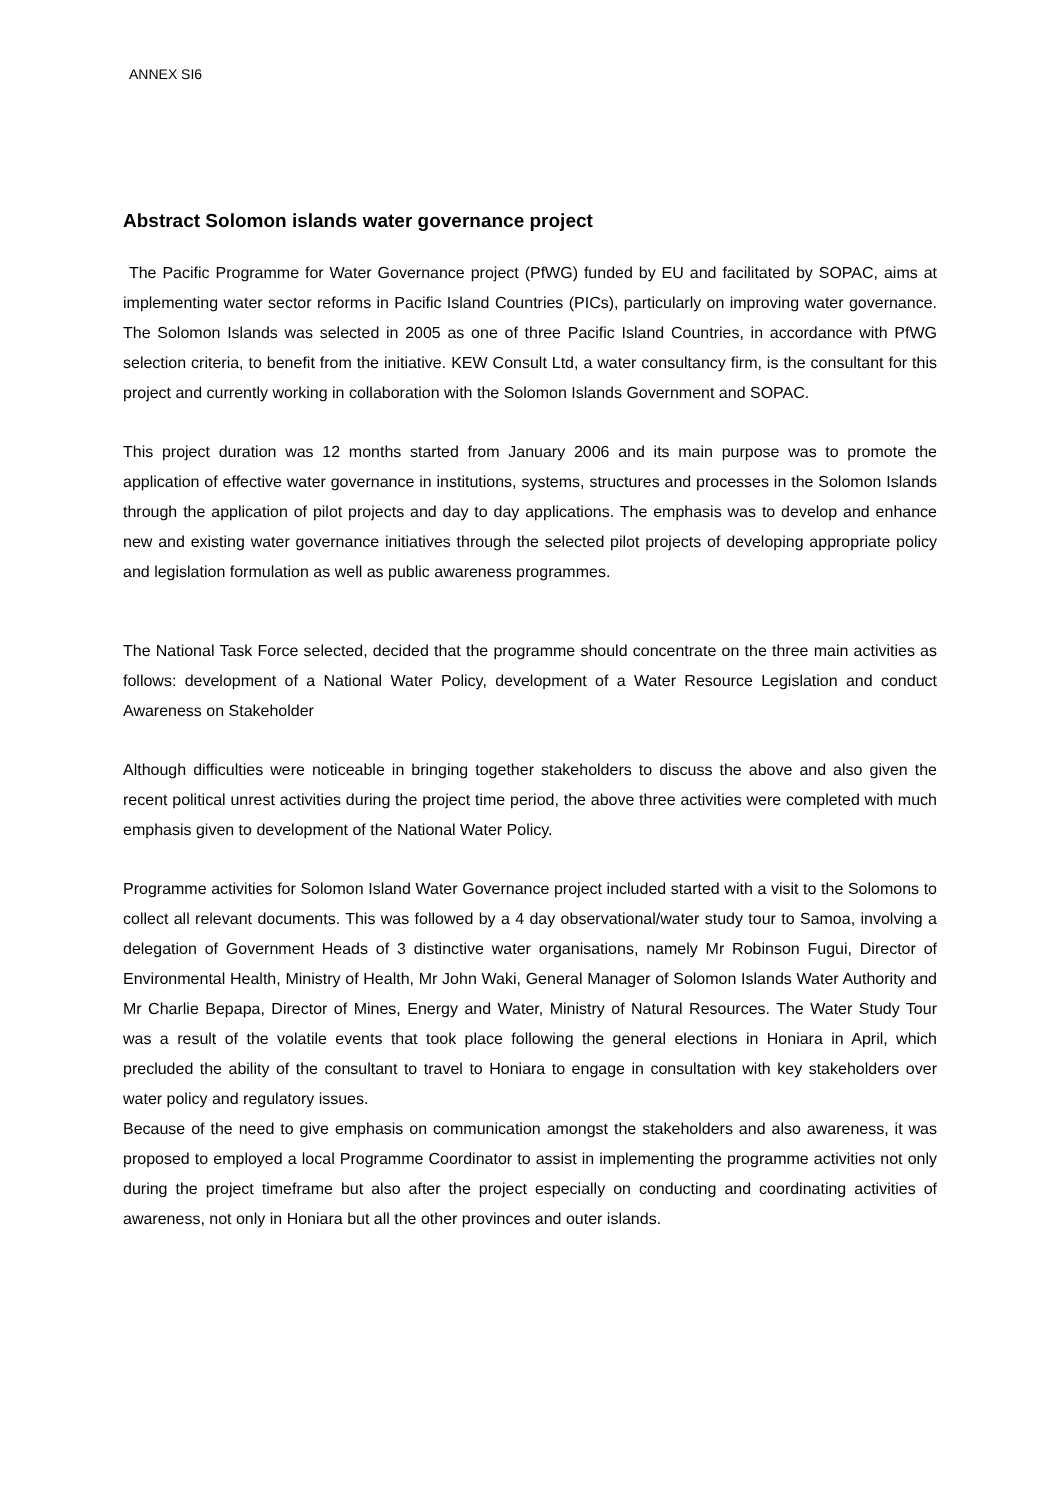ANNEX SI6
Abstract Solomon islands water governance project
The Pacific Programme for Water Governance project (PfWG) funded by EU and facilitated by SOPAC, aims at implementing water sector reforms in Pacific Island Countries (PICs), particularly on improving water governance. The Solomon Islands was selected in 2005 as one of three Pacific Island Countries, in accordance with PfWG selection criteria, to benefit from the initiative. KEW Consult Ltd, a water consultancy firm, is the consultant for this project and currently working in collaboration with the Solomon Islands Government and SOPAC.
This project duration was 12 months started from January 2006 and its main purpose was to promote the application of effective water governance in institutions, systems, structures and processes in the Solomon Islands through the application of pilot projects and day to day applications. The emphasis was to develop and enhance new and existing water governance initiatives through the selected pilot projects of developing appropriate policy and legislation formulation as well as public awareness programmes.
The National Task Force selected, decided that the programme should concentrate on the three main activities as follows: development of a National Water Policy, development of a Water Resource Legislation and conduct Awareness on Stakeholder
Although difficulties were noticeable in bringing together stakeholders to discuss the above and also given the recent political unrest activities during the project time period, the above three activities were completed with much emphasis given to development of the National Water Policy.
Programme activities for Solomon Island Water Governance project included started with a visit to the Solomons to collect all relevant documents. This was followed by a 4 day observational/water study tour to Samoa, involving a delegation of Government Heads of 3 distinctive water organisations, namely Mr Robinson Fugui, Director of Environmental Health, Ministry of Health, Mr John Waki, General Manager of Solomon Islands Water Authority and Mr Charlie Bepapa, Director of Mines, Energy and Water, Ministry of Natural Resources. The Water Study Tour was a result of the volatile events that took place following the general elections in Honiara in April, which precluded the ability of the consultant to travel to Honiara to engage in consultation with key stakeholders over water policy and regulatory issues.
Because of the need to give emphasis on communication amongst the stakeholders and also awareness, it was proposed to employed a local Programme Coordinator to assist in implementing the programme activities not only during the project timeframe but also after the project especially on conducting and coordinating activities of awareness, not only in Honiara but all the other provinces and outer islands.